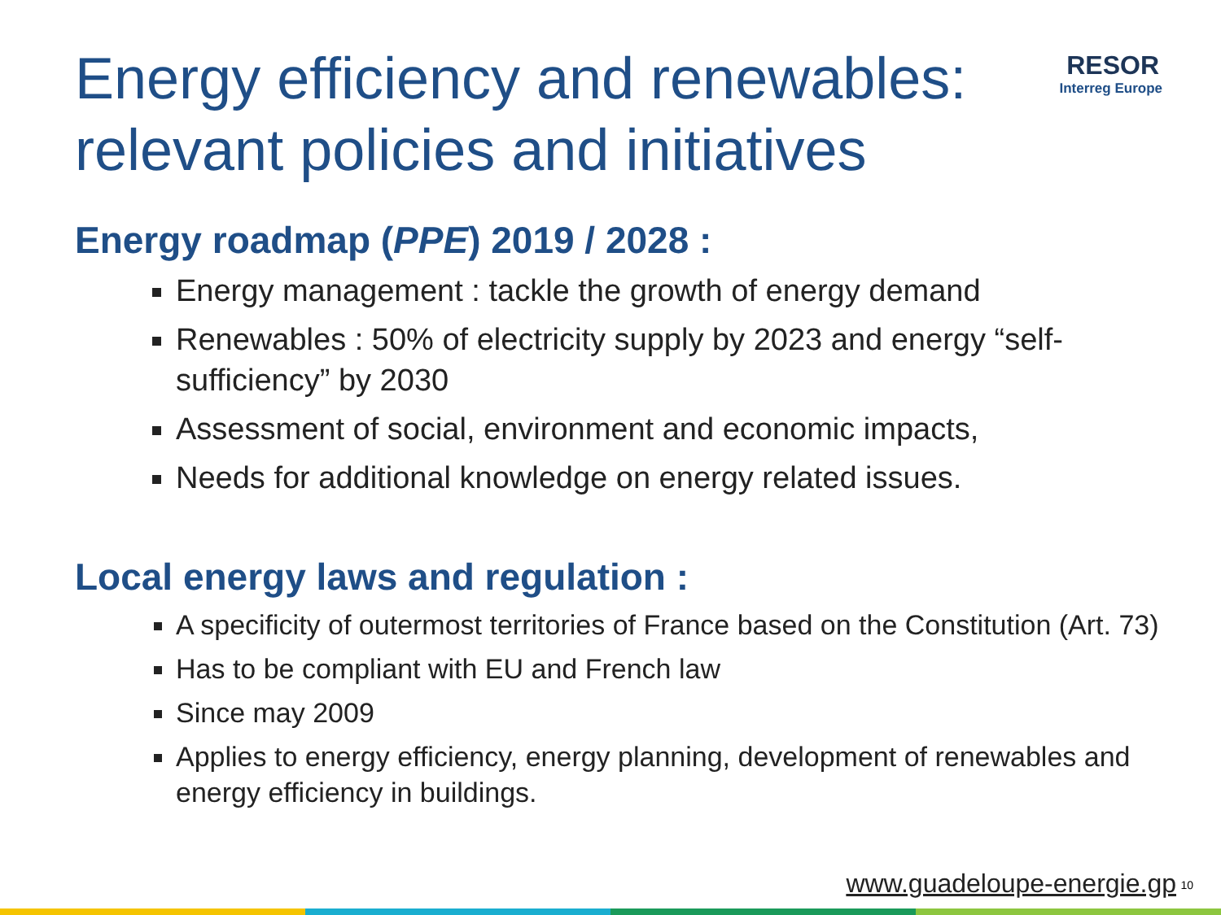Energy efficiency and renewables:
relevant policies and initiatives
RESOR
Interreg Europe
Energy roadmap (PPE) 2019 / 2028 :
Energy management : tackle the growth of energy demand
Renewables : 50% of electricity supply by 2023 and energy “self-sufficiency” by 2030
Assessment of social, environment and economic impacts,
Needs for additional knowledge on energy related issues.
Local energy laws and regulation :
A specificity of outermost territories of France based on the Constitution (Art. 73)
Has to be compliant with EU and French law
Since may 2009
Applies to energy efficiency, energy planning, development of renewables and energy efficiency in buildings.
www.guadeloupe-energie.gp 10